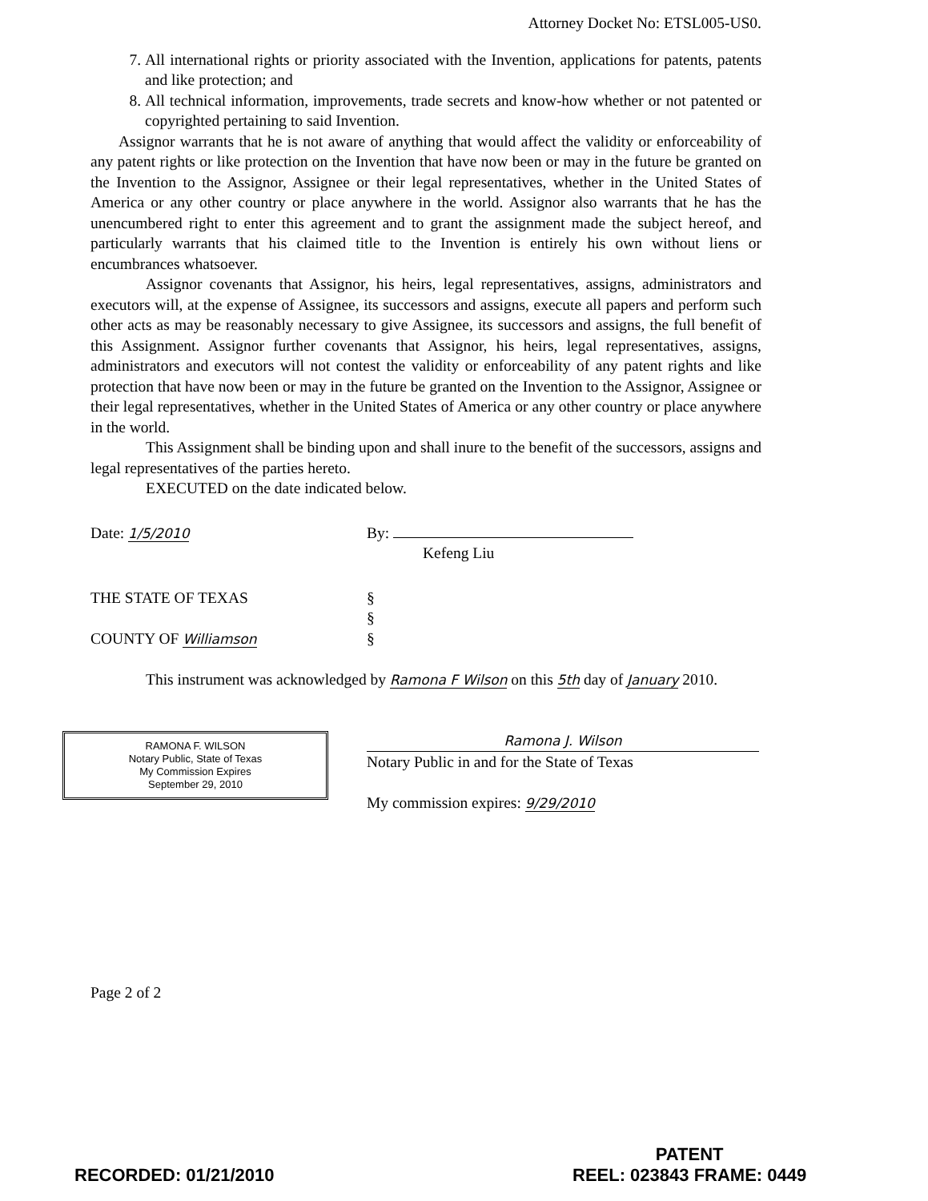Attorney Docket No: ETSL005-US0.
7. All international rights or priority associated with the Invention, applications for patents, patents and like protection; and
8. All technical information, improvements, trade secrets and know-how whether or not patented or copyrighted pertaining to said Invention.
Assignor warrants that he is not aware of anything that would affect the validity or enforceability of any patent rights or like protection on the Invention that have now been or may in the future be granted on the Invention to the Assignor, Assignee or their legal representatives, whether in the United States of America or any other country or place anywhere in the world. Assignor also warrants that he has the unencumbered right to enter this agreement and to grant the assignment made the subject hereof, and particularly warrants that his claimed title to the Invention is entirely his own without liens or encumbrances whatsoever.
Assignor covenants that Assignor, his heirs, legal representatives, assigns, administrators and executors will, at the expense of Assignee, its successors and assigns, execute all papers and perform such other acts as may be reasonably necessary to give Assignee, its successors and assigns, the full benefit of this Assignment. Assignor further covenants that Assignor, his heirs, legal representatives, assigns, administrators and executors will not contest the validity or enforceability of any patent rights and like protection that have now been or may in the future be granted on the Invention to the Assignor, Assignee or their legal representatives, whether in the United States of America or any other country or place anywhere in the world.
This Assignment shall be binding upon and shall inure to the benefit of the successors, assigns and legal representatives of the parties hereto.
EXECUTED on the date indicated below.
Date: 1/5/2010 By:
Kefeng Liu
THE STATE OF TEXAS
COUNTY OF Williamson
§
§
§
This instrument was acknowledged by Ramona F Wilson on this 5th day of January 2010.
RAMONA F. WILSON
Notary Public, State of Texas
My Commission Expires
September 29, 2010
Ramona J. Wilson
Notary Public in and for the State of Texas
My commission expires: 9/29/2010
Page 2 of 2
RECORDED: 01/21/2010
PATENT
REEL: 023843 FRAME: 0449